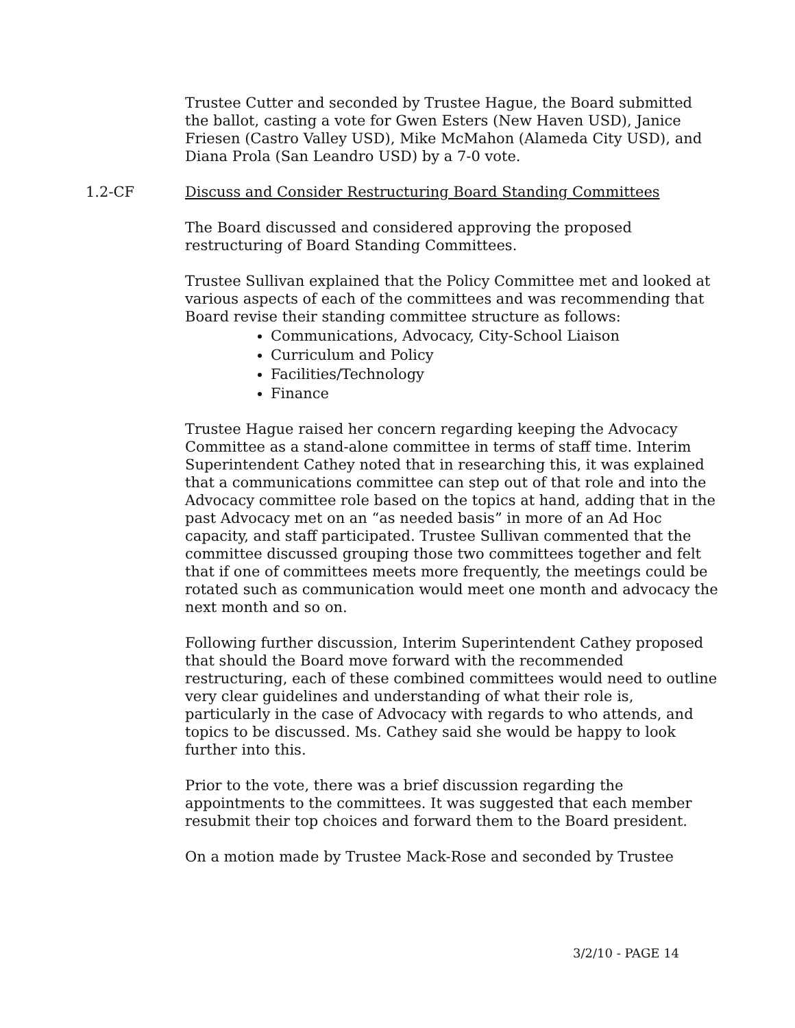Trustee Cutter and seconded by Trustee Hague, the Board submitted the ballot, casting a vote for Gwen Esters (New Haven USD), Janice Friesen (Castro Valley USD), Mike McMahon (Alameda City USD), and Diana Prola (San Leandro USD) by a 7-0 vote.
1.2-CF Discuss and Consider Restructuring Board Standing Committees
The Board discussed and considered approving the proposed restructuring of Board Standing Committees.
Trustee Sullivan explained that the Policy Committee met and looked at various aspects of each of the committees and was recommending that Board revise their standing committee structure as follows:
Communications, Advocacy, City-School Liaison
Curriculum and Policy
Facilities/Technology
Finance
Trustee Hague raised her concern regarding keeping the Advocacy Committee as a stand-alone committee in terms of staff time. Interim Superintendent Cathey noted that in researching this, it was explained that a communications committee can step out of that role and into the Advocacy committee role based on the topics at hand, adding that in the past Advocacy met on an “as needed basis” in more of an Ad Hoc capacity, and staff participated. Trustee Sullivan commented that the committee discussed grouping those two committees together and felt that if one of committees meets more frequently, the meetings could be rotated such as communication would meet one month and advocacy the next month and so on.
Following further discussion, Interim Superintendent Cathey proposed that should the Board move forward with the recommended restructuring, each of these combined committees would need to outline very clear guidelines and understanding of what their role is, particularly in the case of Advocacy with regards to who attends, and topics to be discussed. Ms. Cathey said she would be happy to look further into this.
Prior to the vote, there was a brief discussion regarding the appointments to the committees. It was suggested that each member resubmit their top choices and forward them to the Board president.
On a motion made by Trustee Mack-Rose and seconded by Trustee
3/2/10 - PAGE 14